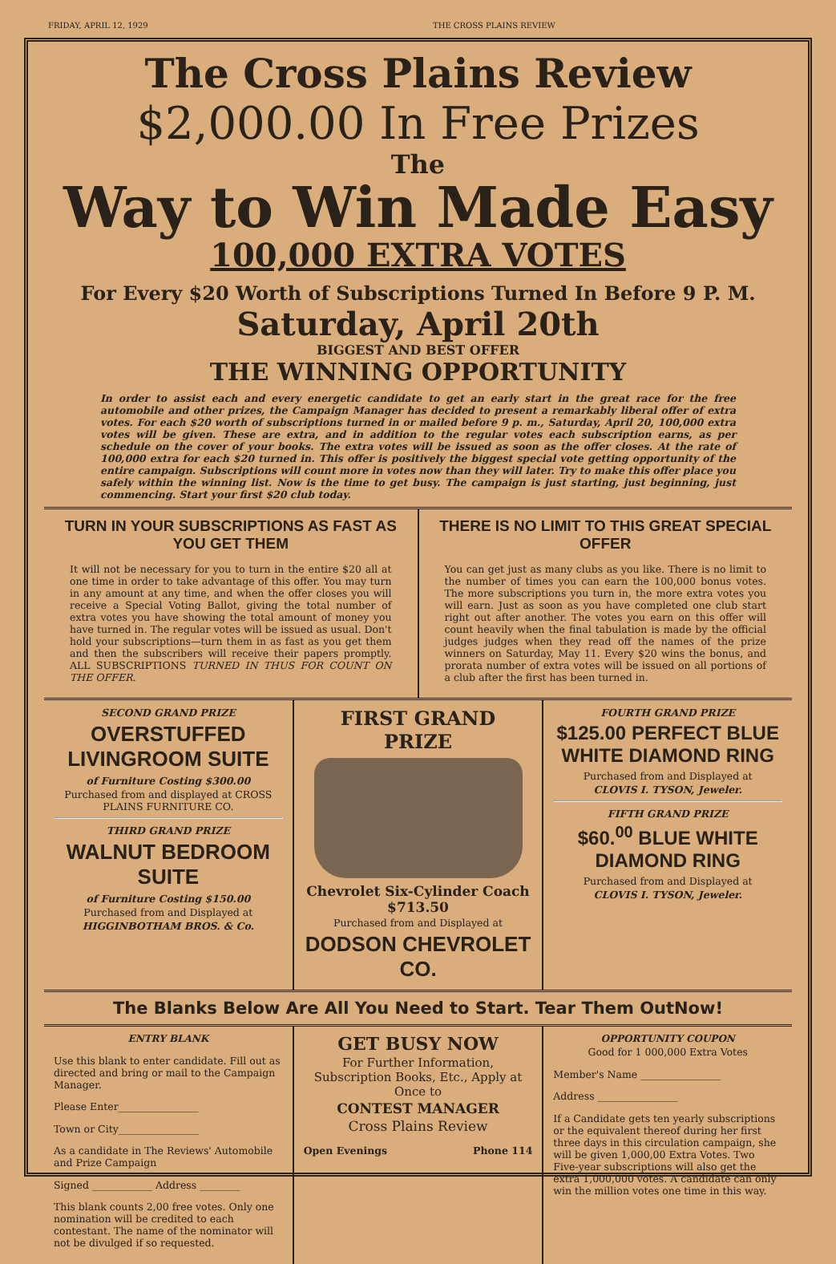FRIDAY, APRIL 12, 1929 THE CROSS PLAINS REVIEW
The Cross Plains Review
$2,000.00 In Free Prizes
The
Way to Win Made Easy
100,000 EXTRA VOTES
For Every $20 Worth of Subscriptions Turned In Before 9 P. M.
Saturday, April 20th
BIGGEST AND BEST OFFER
THE WINNING OPPORTUNITY
In order to assist each and every energetic candidate to get an early start in the great race for the free automobile and other prizes, the Campaign Manager has decided to present a remarkably liberal offer of extra votes. For each $20 worth of subscriptions turned in or mailed before 9 p. m., Saturday, April 20, 100,000 extra votes will be given. These are extra, and in addition to the regular votes each subscription earns, as per schedule on the cover of your books. The extra votes will be issued as soon as the offer closes. At the rate of 100,000 extra for each $20 turned in. This offer is positively the biggest special vote getting opportunity of the entire campaign. Subscriptions will count more in votes now than they will later. Try to make this offer place you safely within the winning list. Now is the time to get busy. The campaign is just starting, just beginning, just commencing. Start your first $20 club today.
TURN IN YOUR SUBSCRIPTIONS AS FAST AS YOU GET THEM
It will not be necessary for you to turn in the entire $20 all at one time in order to take advantage of this offer. You may turn in any amount at any time, and when the offer closes you will receive a Special Voting Ballot, giving the total number of extra votes you have showing the total amount of money you have turned in. The regular votes will be issued as usual. Don't hold your subscriptions—turn them in as fast as you get them and then the subscribers will receive their papers promptly. ALL SUBSCRIPTIONS TURNED IN THUS FOR COUNT ON THE OFFER.
THERE IS NO LIMIT TO THIS GREAT SPECIAL OFFER
You can get just as many clubs as you like. There is no limit to the number of times you can earn the 100,000 bonus votes. The more subscriptions you turn in, the more extra votes you will earn. Just as soon as you have completed one club start right out after another. The votes you earn on this offer will count heavily when the final tabulation is made by the official judges judges when they read off the names of the prize winners on Saturday, May 11. Every $20 wins the bonus, and prorata number of extra votes will be issued on all portions of a club after the first has been turned in.
SECOND GRAND PRIZE
OVERSTUFFED LIVINGROOM SUITE
of Furniture Costing $300.00
Purchased from and displayed at CROSS PLAINS FURNITURE CO.
THIRD GRAND PRIZE
WALNUT BEDROOM SUITE
of Furniture Costing $150.00
Purchased from and Displayed at
HIGGINBOTHAM BROS. & Co.
FIRST GRAND PRIZE
Chevrolet Six-Cylinder Coach $713.50
Purchased from and Displayed at
DODSON CHEVROLET CO.
FOURTH GRAND PRIZE
$125.00 PERFECT BLUE WHITE DIAMOND RING
Purchased from and Displayed at
CLOVIS I. TYSON, Jeweler.
FIFTH GRAND PRIZE
$60.<sup>00</sup> BLUE WHITE DIAMOND RING
Purchased from and Displayed at
CLOVIS I. TYSON, Jeweler.
The Blanks Below Are All You Need to Start. Tear Them OutNow!
ENTRY BLANK
Use this blank to enter candidate. Fill out as directed and bring or mail to the Campaign Manager.
Please Enter________________
Town or City________________
As a candidate in The Reviews' Automobile and Prize Campaign
Signed ____________ Address ________
This blank counts 2,00 free votes. Only one nomination will be credited to each contestant. The name of the nominator will not be divulged if so requested.
GET BUSY NOW
For Further Information, Subscription Books, Etc., Apply at Once to
CONTEST MANAGER
Cross Plains Review
Open Evenings Phone 114
OPPORTUNITY COUPON
Good for 1 000,000 Extra Votes
Member's Name ________________
Address ________________
If a Candidate gets ten yearly subscriptions or the equivalent thereof during her first three days in this circulation campaign, she will be given 1,000,00 Extra Votes. Two Five-year subscriptions will also get the extra 1,000,000 votes. A candidate can only win the million votes one time in this way.